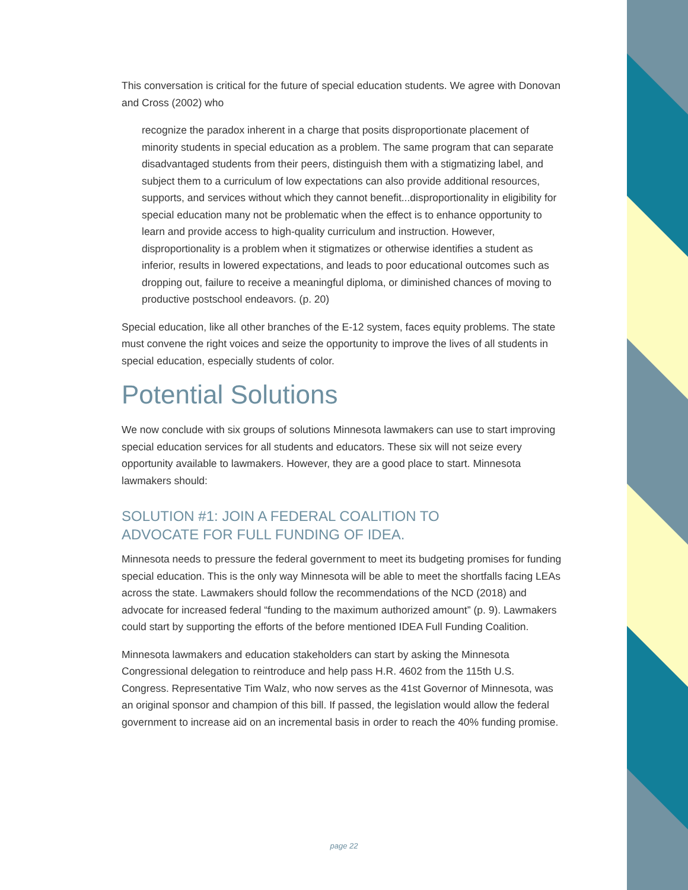This conversation is critical for the future of special education students. We agree with Donovan and Cross (2002) who
recognize the paradox inherent in a charge that posits disproportionate placement of minority students in special education as a problem. The same program that can separate disadvantaged students from their peers, distinguish them with a stigmatizing label, and subject them to a curriculum of low expectations can also provide additional resources, supports, and services without which they cannot benefit...disproportionality in eligibility for special education many not be problematic when the effect is to enhance opportunity to learn and provide access to high-quality curriculum and instruction. However, disproportionality is a problem when it stigmatizes or otherwise identifies a student as inferior, results in lowered expectations, and leads to poor educational outcomes such as dropping out, failure to receive a meaningful diploma, or diminished chances of moving to productive postschool endeavors. (p. 20)
Special education, like all other branches of the E-12 system, faces equity problems. The state must convene the right voices and seize the opportunity to improve the lives of all students in special education, especially students of color.
Potential Solutions
We now conclude with six groups of solutions Minnesota lawmakers can use to start improving special education services for all students and educators. These six will not seize every opportunity available to lawmakers. However, they are a good place to start. Minnesota lawmakers should:
SOLUTION #1: JOIN A FEDERAL COALITION TO
ADVOCATE FOR FULL FUNDING OF IDEA.
Minnesota needs to pressure the federal government to meet its budgeting promises for funding special education. This is the only way Minnesota will be able to meet the shortfalls facing LEAs across the state. Lawmakers should follow the recommendations of the NCD (2018) and advocate for increased federal “funding to the maximum authorized amount” (p. 9). Lawmakers could start by supporting the efforts of the before mentioned IDEA Full Funding Coalition.
Minnesota lawmakers and education stakeholders can start by asking the Minnesota Congressional delegation to reintroduce and help pass H.R. 4602 from the 115th U.S. Congress. Representative Tim Walz, who now serves as the 41st Governor of Minnesota, was an original sponsor and champion of this bill. If passed, the legislation would allow the federal government to increase aid on an incremental basis in order to reach the 40% funding promise.
page 22